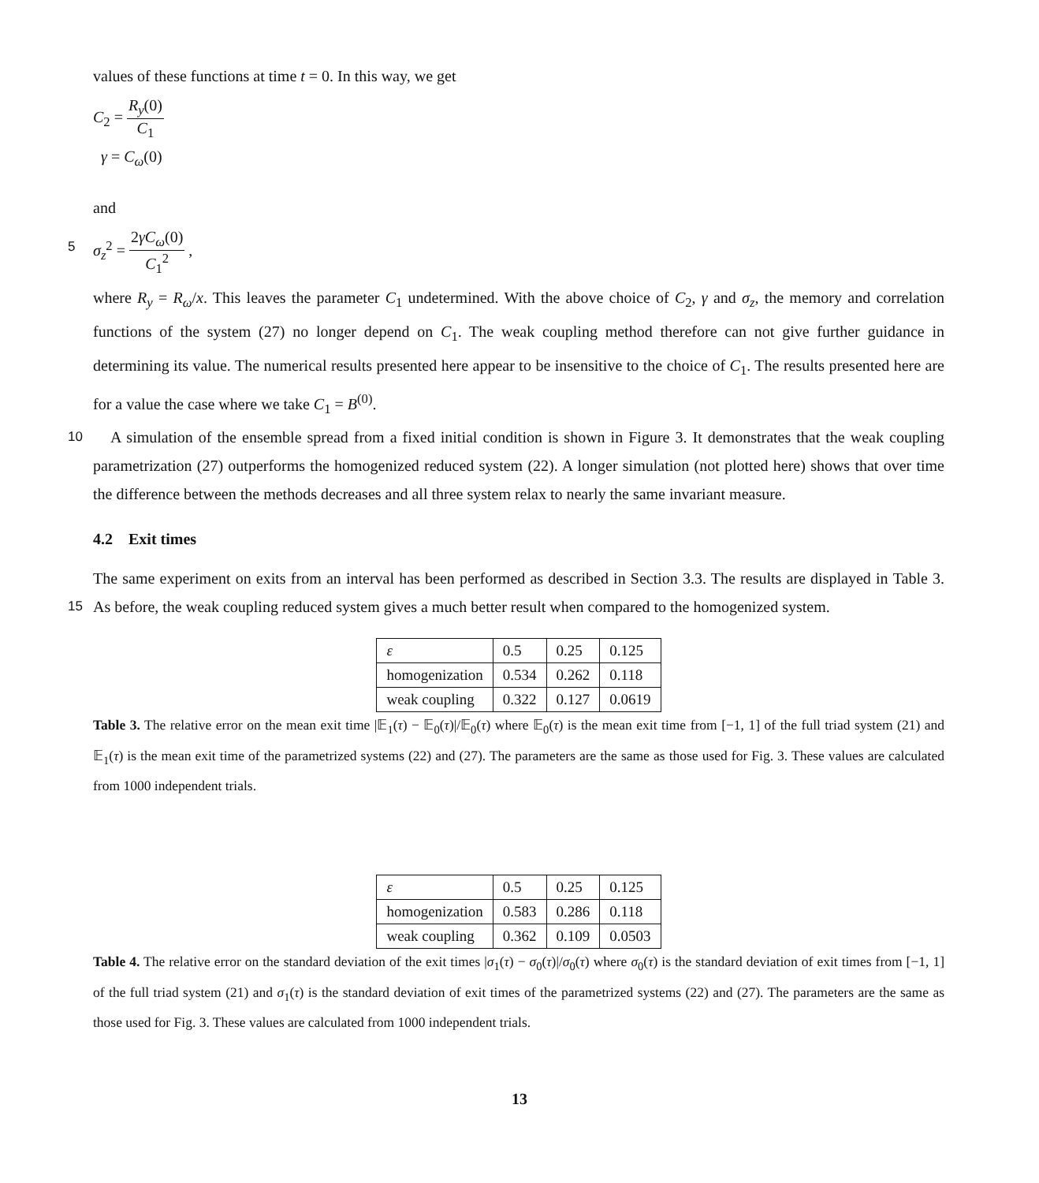values of these functions at time t = 0. In this way, we get
C<sub>2</sub> = R<sub>y</sub>(0) C<sub>1</sub>
γ = C<sub>ω</sub>(0)
and
5
σ<sub>z</sub><sup>2</sup> = 2γC<sub>ω</sub>(0) C<sub>1</sub><sup>2</sup> ,
where R<sub>y</sub> = R<sub>ω</sub>/x. This leaves the parameter C<sub>1</sub> undetermined. With the above choice of C<sub>2</sub>, γ and σ<sub>z</sub>, the memory and correlation functions of the system (27) no longer depend on C<sub>1</sub>. The weak coupling method therefore can not give further guidance in determining its value. The numerical results presented here appear to be insensitive to the choice of C<sub>1</sub>. The results presented here are for a value the case where we take C<sub>1</sub> = B<sup>(0)</sup>.
10 A simulation of the ensemble spread from a fixed initial condition is shown in Figure 3. It demonstrates that the weak coupling parametrization (27) outperforms the homogenized reduced system (22). A longer simulation (not plotted here) shows that over time the difference between the methods decreases and all three system relax to nearly the same invariant measure.
4.2 Exit times
The same experiment on exits from an interval has been performed as described in Section 3.3. The results are displayed in
15
Table 3. As before, the weak coupling reduced system gives a much better result when compared to the homogenized system.
| ε | 0.5 | 0.25 | 0.125 |
| homogenization | 0.534 | 0.262 | 0.118 |
| weak coupling | 0.322 | 0.127 | 0.0619 |
Table 3. The relative error on the mean exit time |𝔼<sub>1</sub>(τ) − 𝔼<sub>0</sub>(τ)|/𝔼<sub>0</sub>(τ) where 𝔼<sub>0</sub>(τ) is the mean exit time from [−1, 1] of the full triad system (21) and 𝔼<sub>1</sub>(τ) is the mean exit time of the parametrized systems (22) and (27). The parameters are the same as those used for Fig. 3. These values are calculated from 1000 independent trials.
| ε | 0.5 | 0.25 | 0.125 |
| homogenization | 0.583 | 0.286 | 0.118 |
| weak coupling | 0.362 | 0.109 | 0.0503 |
Table 4. The relative error on the standard deviation of the exit times |σ<sub>1</sub>(τ) − σ<sub>0</sub>(τ)|/σ<sub>0</sub>(τ) where σ<sub>0</sub>(τ) is the standard deviation of exit times from [−1, 1] of the full triad system (21) and σ<sub>1</sub>(τ) is the standard deviation of exit times of the parametrized systems (22) and (27). The parameters are the same as those used for Fig. 3. These values are calculated from 1000 independent trials.
13